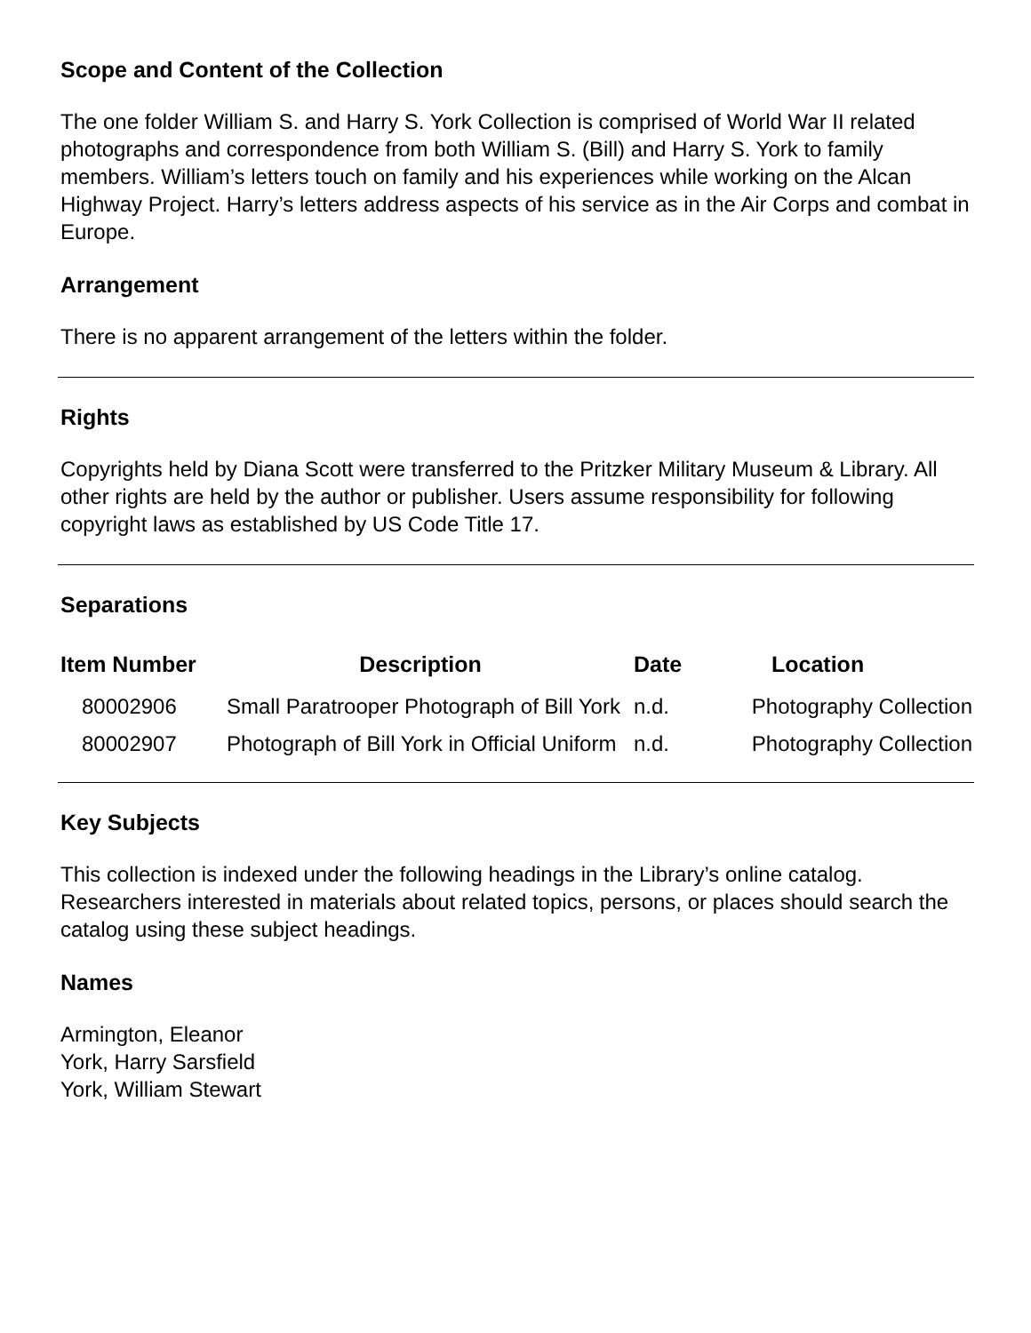Scope and Content of the Collection
The one folder William S. and Harry S. York Collection is comprised of World War II related photographs and correspondence from both William S. (Bill) and Harry S. York to family members. William’s letters touch on family and his experiences while working on the Alcan Highway Project. Harry’s letters address aspects of his service as in the Air Corps and combat in Europe.
Arrangement
There is no apparent arrangement of the letters within the folder.
Rights
Copyrights held by Diana Scott were transferred to the Pritzker Military Museum & Library. All other rights are held by the author or publisher. Users assume responsibility for following copyright laws as established by US Code Title 17.
Separations
| Item Number | Description | Date | Location |
| --- | --- | --- | --- |
| 80002906 | Small Paratrooper Photograph of Bill York | n.d. | Photography Collection |
| 80002907 | Photograph of Bill York in Official Uniform | n.d. | Photography Collection |
Key Subjects
This collection is indexed under the following headings in the Library’s online catalog. Researchers interested in materials about related topics, persons, or places should search the catalog using these subject headings.
Names
Armington, Eleanor
York, Harry Sarsfield
York, William Stewart